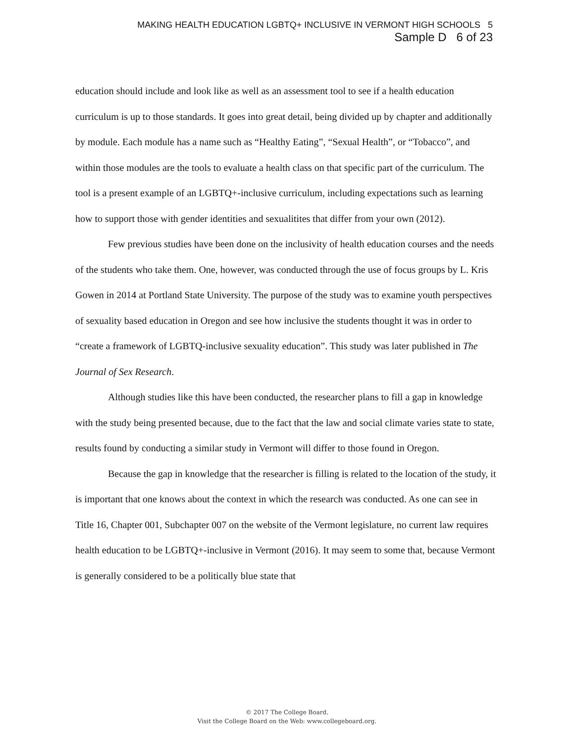MAKING HEALTH EDUCATION LGBTQ+ INCLUSIVE IN VERMONT HIGH SCHOOLS 5
Sample D 6 of 23
education should include and look like as well as an assessment tool to see if a health education curriculum is up to those standards. It goes into great detail, being divided up by chapter and additionally by module. Each module has a name such as “Healthy Eating”, “Sexual Health”, or “Tobacco”, and within those modules are the tools to evaluate a health class on that specific part of the curriculum. The tool is a present example of an LGBTQ+-inclusive curriculum, including expectations such as learning how to support those with gender identities and sexualitites that differ from your own (2012).
Few previous studies have been done on the inclusivity of health education courses and the needs of the students who take them. One, however, was conducted through the use of focus groups by L. Kris Gowen in 2014 at Portland State University. The purpose of the study was to examine youth perspectives of sexuality based education in Oregon and see how inclusive the students thought it was in order to “create a framework of LGBTQ-inclusive sexuality education”. This study was later published in The Journal of Sex Research.
Although studies like this have been conducted, the researcher plans to fill a gap in knowledge with the study being presented because, due to the fact that the law and social climate varies state to state, results found by conducting a similar study in Vermont will differ to those found in Oregon.
Because the gap in knowledge that the researcher is filling is related to the location of the study, it is important that one knows about the context in which the research was conducted. As one can see in Title 16, Chapter 001, Subchapter 007 on the website of the Vermont legislature, no current law requires health education to be LGBTQ+-inclusive in Vermont (2016). It may seem to some that, because Vermont is generally considered to be a politically blue state that
© 2017 The College Board.
Visit the College Board on the Web: www.collegeboard.org.